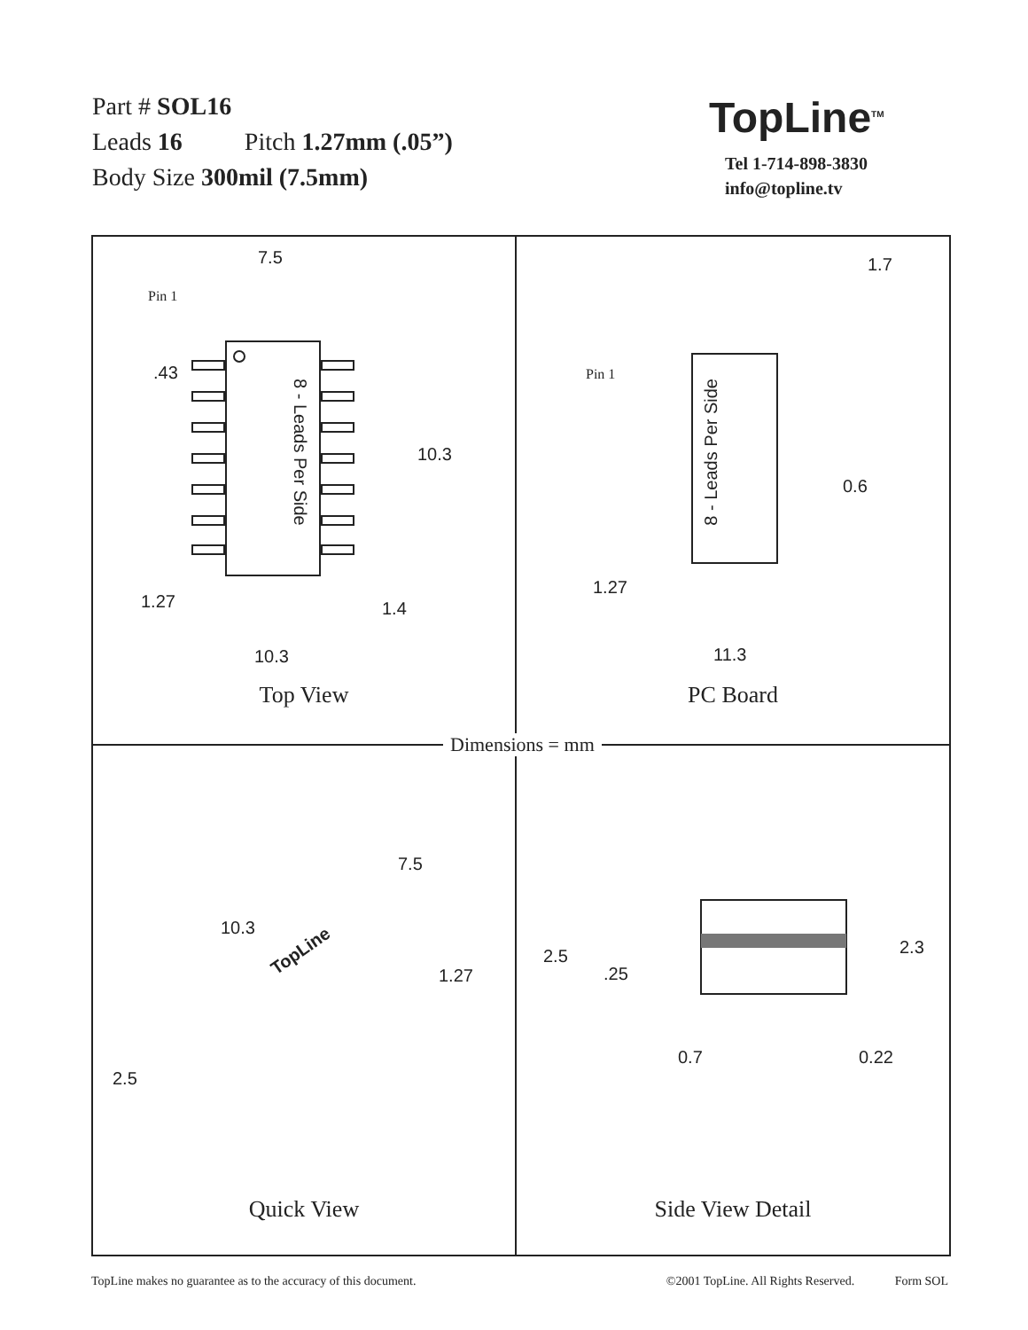Part # SOL16
Leads 16 Pitch 1.27mm (.05”)
Body Size 300mil (7.5mm)
TopLine<sup>TM</sup>
Tel 1-714-898-3830
info@topline.tv
7.5
Pin 1
.43
10.3
8 - Leads Per Side
1.27 1.4
10.3
Top View
1.7
Pin 1
8 - Leads Per Side
0.6
1.27
11.3
PC Board
7.5
10.3
1.27
2.5
TopLine
Quick View
2.5 2.3
.25
0.7 0.22
Side View Detail
Dimensions = mm
TopLine makes no guarantee as to the accuracy of this document. ©2001 TopLine. All Rights Reserved. Form SOL